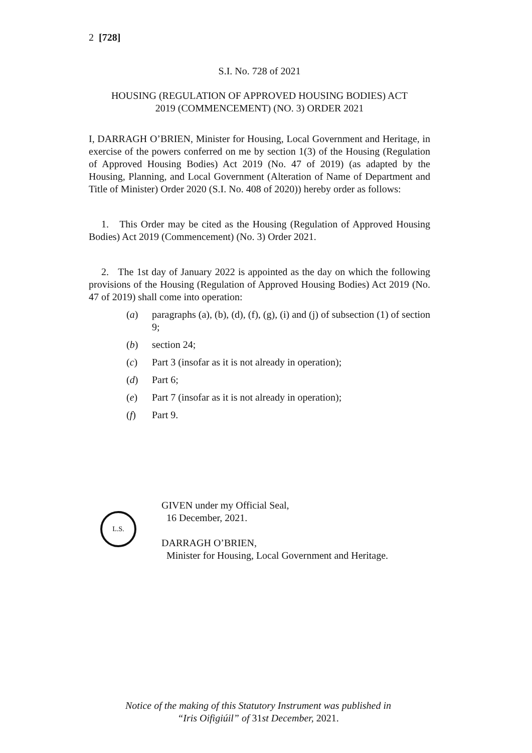2 [728]
S.I. No. 728 of 2021
HOUSING (REGULATION OF APPROVED HOUSING BODIES) ACT
2019 (COMMENCEMENT) (NO. 3) ORDER 2021
I, DARRAGH O’BRIEN, Minister for Housing, Local Government and Heritage, in exercise of the powers conferred on me by section 1(3) of the Housing (Regulation of Approved Housing Bodies) Act 2019 (No. 47 of 2019) (as adapted by the Housing, Planning, and Local Government (Alteration of Name of Department and Title of Minister) Order 2020 (S.I. No. 408 of 2020)) hereby order as follows:
1. This Order may be cited as the Housing (Regulation of Approved Housing Bodies) Act 2019 (Commencement) (No. 3) Order 2021.
2. The 1st day of January 2022 is appointed as the day on which the following provisions of the Housing (Regulation of Approved Housing Bodies) Act 2019 (No. 47 of 2019) shall come into operation:
(a) paragraphs (a), (b), (d), (f), (g), (i) and (j) of subsection (1) of section 9;
(b) section 24;
(c) Part 3 (insofar as it is not already in operation);
(d) Part 6;
(e) Part 7 (insofar as it is not already in operation);
(f) Part 9.
GIVEN under my Official Seal,
16 December, 2021.
DARRAGH O’BRIEN,
Minister for Housing, Local Government and Heritage.
L.S.
Notice of the making of this Statutory Instrument was published in
“Iris Oifigiúil” of 31st December, 2021.